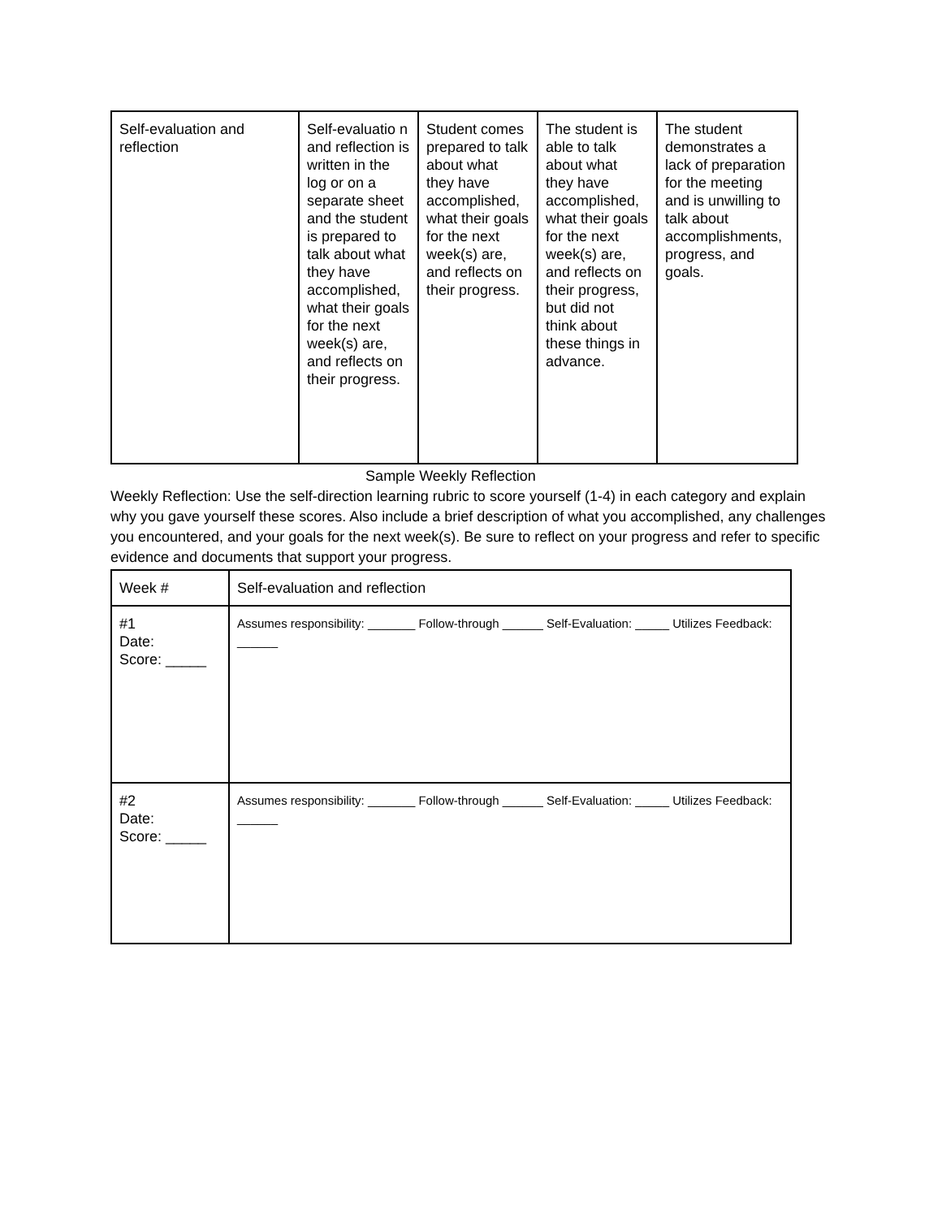| Self-evaluation and reflection | Self-evaluatio n and reflection is written in the log or on a separate sheet and the student is prepared to talk about what they have accomplished, what their goals for the next week(s) are, and reflects on their progress. | Student comes prepared to talk about what they have accomplished, what their goals for the next week(s) are, and reflects on their progress. | The student is able to talk about what they have accomplished, what their goals for the next week(s) are, and reflects on their progress, but did not think about these things in advance. | The student demonstrates a lack of preparation for the meeting and is unwilling to talk about accomplishments, progress, and goals. |
Sample Weekly Reflection
Weekly Reflection: Use the self-direction learning rubric to score yourself (1-4) in each category and explain why you gave yourself these scores. Also include a brief description of what you accomplished, any challenges you encountered, and your goals for the next week(s). Be sure to reflect on your progress and refer to specific evidence and documents that support your progress.
| Week # | Self-evaluation and reflection |
| #1 Date: Score: _____ | Assumes responsibility: _______ Follow-through ______ Self-Evaluation: _____ Utilizes Feedback: ______ |
| #2 Date: Score: _____ | Assumes responsibility: _______ Follow-through ______ Self-Evaluation: _____ Utilizes Feedback: ______ |